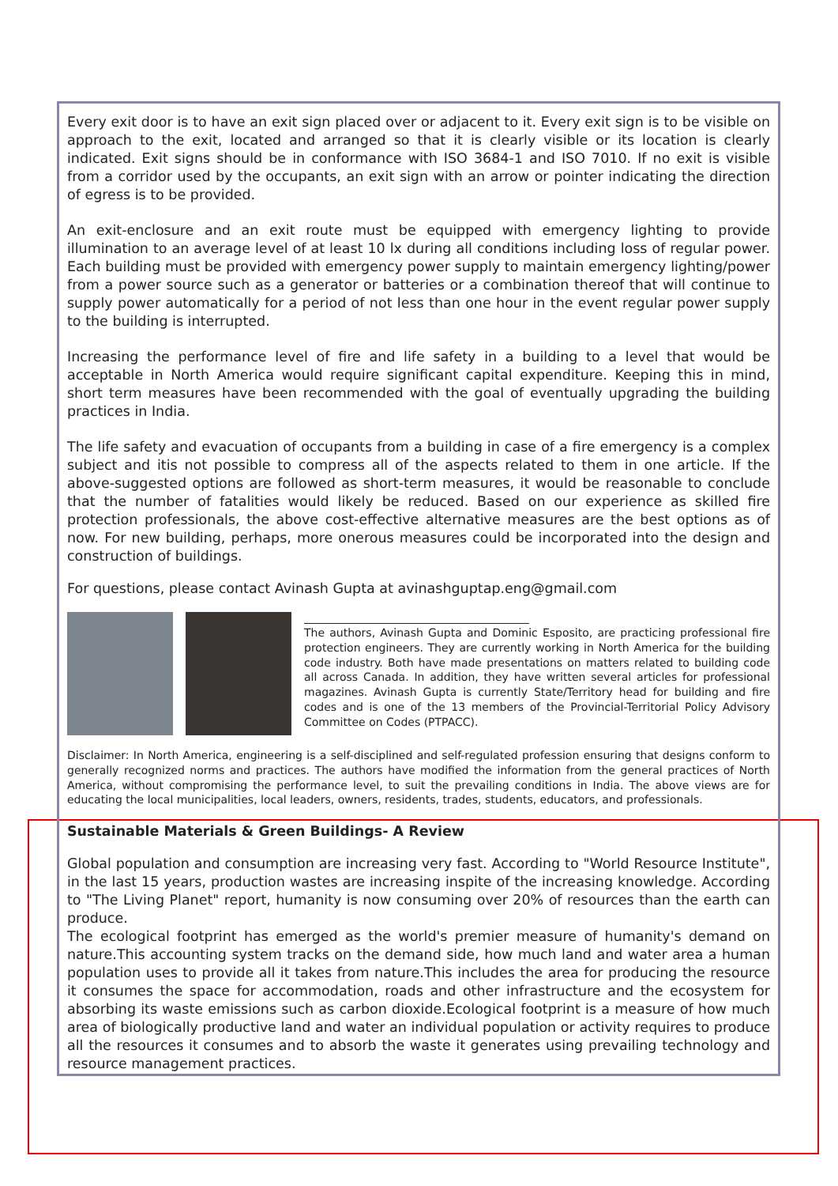Every exit door is to have an exit sign placed over or adjacent to it. Every exit sign is to be visible on approach to the exit, located and arranged so that it is clearly visible or its location is clearly indicated. Exit signs should be in conformance with ISO 3684-1 and ISO 7010. If no exit is visible from a corridor used by the occupants, an exit sign with an arrow or pointer indicating the direction of egress is to be provided.
An exit-enclosure and an exit route must be equipped with emergency lighting to provide illumination to an average level of at least 10 lx during all conditions including loss of regular power. Each building must be provided with emergency power supply to maintain emergency lighting/power from a power source such as a generator or batteries or a combination thereof that will continue to supply power automatically for a period of not less than one hour in the event regular power supply to the building is interrupted.
Increasing the performance level of fire and life safety in a building to a level that would be acceptable in North America would require significant capital expenditure. Keeping this in mind, short term measures have been recommended with the goal of eventually upgrading the building practices in India.
The life safety and evacuation of occupants from a building in case of a fire emergency is a complex subject and itis not possible to compress all of the aspects related to them in one article. If the above-suggested options are followed as short-term measures, it would be reasonable to conclude that the number of fatalities would likely be reduced. Based on our experience as skilled fire protection professionals, the above cost-effective alternative measures are the best options as of now. For new building, perhaps, more onerous measures could be incorporated into the design and construction of buildings.
For questions, please contact Avinash Gupta at avinashguptap.eng@gmail.com
The authors, Avinash Gupta and Dominic Esposito, are practicing professional fire protection engineers. They are currently working in North America for the building code industry. Both have made presentations on matters related to building code all across Canada. In addition, they have written several articles for professional magazines. Avinash Gupta is currently State/Territory head for building and fire codes and is one of the 13 members of the Provincial-Territorial Policy Advisory Committee on Codes (PTPACC).
Disclaimer: In North America, engineering is a self-disciplined and self-regulated profession ensuring that designs conform to generally recognized norms and practices. The authors have modified the information from the general practices of North America, without compromising the performance level, to suit the prevailing conditions in India. The above views are for educating the local municipalities, local leaders, owners, residents, trades, students, educators, and professionals.
Sustainable Materials & Green Buildings- A Review
Global population and consumption are increasing very fast. According to "World Resource Institute", in the last 15 years, production wastes are increasing inspite of the increasing knowledge. According to "The Living Planet" report, humanity is now consuming over 20% of resources than the earth can produce.
The ecological footprint has emerged as the world's premier measure of humanity's demand on nature.This accounting system tracks on the demand side, how much land and water area a human population uses to provide all it takes from nature.This includes the area for producing the resource it consumes the space for accommodation, roads and other infrastructure and the ecosystem for absorbing its waste emissions such as carbon dioxide.Ecological footprint is a measure of how much area of biologically productive land and water an individual population or activity requires to produce all the resources it consumes and to absorb the waste it generates using prevailing technology and resource management practices.